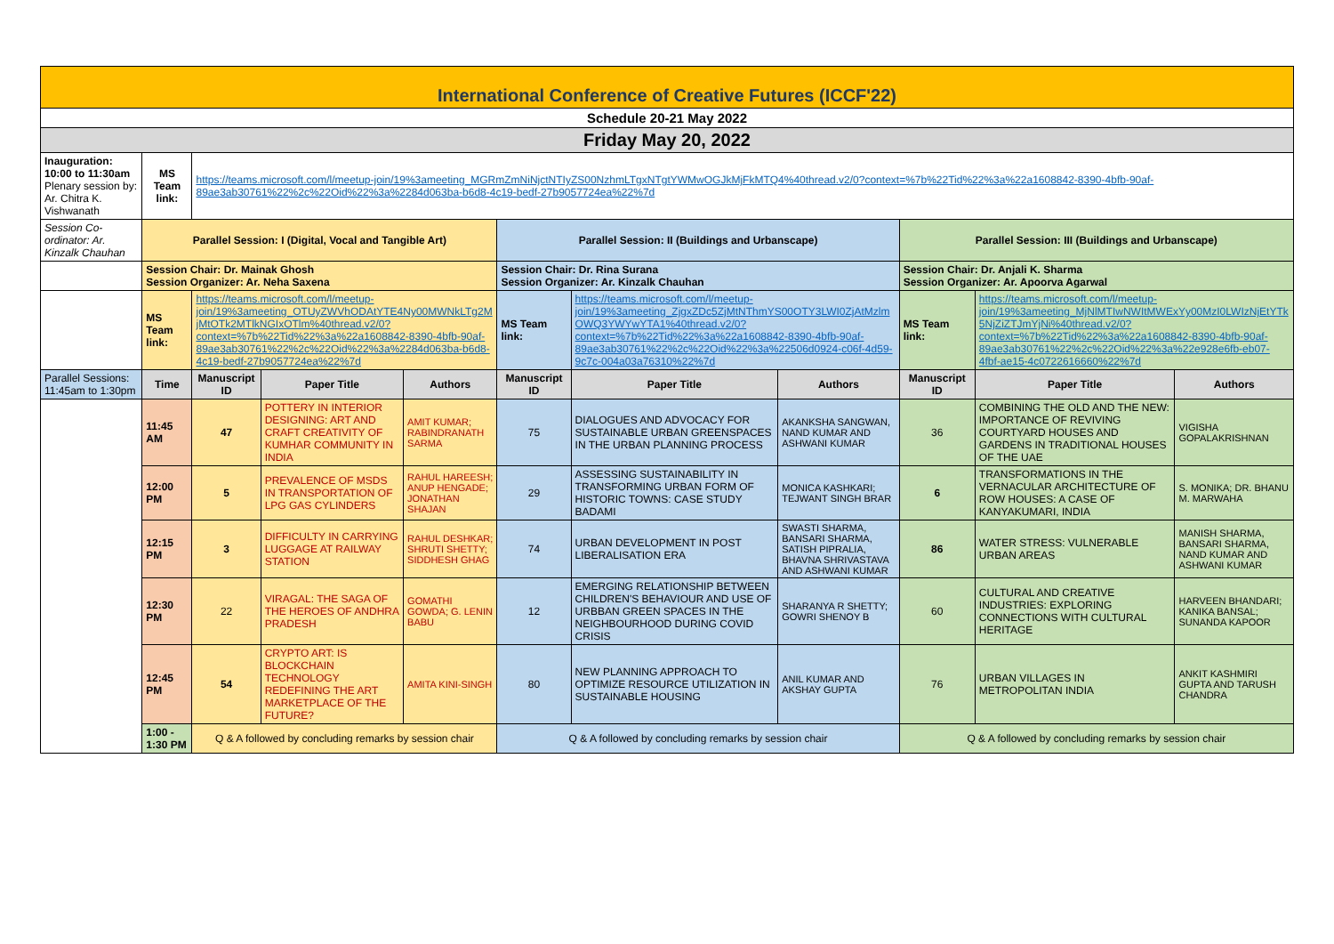| International Conference of Creative Futures (ICCF'22) | | | | | | | | | | |
| Schedule 20-21 May 2022 | | | | | | | | | | |
| Friday May 20, 2022 | | | | | | | | | | |
| Inauguration: 10:00 to 11:30am Plenary session by: Ar. Chitra K. Vishwanath | MS Team link: | https://teams.microsoft.com/l/meetup-join/19%3ameeting_MGRmZmNiNjctNTIyZS00NzhmLTgxNTgtYWMwOGJkMjFkMTQ4%40thread.v2/0?context=%7b%22Tid%22%3a%22a1608842-8390-4bfb-90af-89ae3ab30761%22%2c%22Oid%22%3a%2284d063ba-b6d8-4c19-bedf-27b9057724ea%22%7d | | | | | | | | |
| Session Co-ordinator: Ar. Kinzalk Chauhan | Parallel Session: I (Digital, Vocal and Tangible Art) | | | | Parallel Session: II (Buildings and Urbanscape) | | | Parallel Session: III (Buildings and Urbanscape) | | |
| | Session Chair: Dr. Mainak Ghosh Session Organizer: Ar. Neha Saxena | | | | Session Chair: Dr. Rina Surana Session Organizer: Ar. Kinzalk Chauhan | | | Session Chair: Dr. Anjali K. Sharma Session Organizer: Ar. Apoorva Agarwal | | |
| | MS Team link: | https://teams.microsoft.com/l/meetup-join/19%3ameeting_OTUyZWVhODAtYTE4Ny00MWNkLTg2MjMtOTk2MTlkNGIxOTlm%40thread.v2/0?context=%7b%22Tid%22%3a%22a1608842-8390-4bfb-90af-89ae3ab30761%22%2c%22Oid%22%3a%2284d063ba-b6d8-4c19-bedf-27b9057724ea%22%7d | | | MS Team link: | https://teams.microsoft.com/l/meetup-join/19%3ameeting_ZjgxZDc5ZjMtNThmYS00OTY3LWI0ZjAtMzlmOWQ3YWYwYTA1%40thread.v2/0?context=%7b%22Tid%22%3a%22a1608842-8390-4bfb-90af-89ae3ab30761%22%2c%22Oid%22%3a%22506d0924-c06f-4d59-9c7c-004a03a76310%22%7d | | MS Team link: | https://teams.microsoft.com/l/meetup-join/19%3ameeting_MjNlMTIwNWItMWExYy00MzI0LWIzNjEtYTk5NjZiZTJmYjNi%40thread.v2/0?context=%7b%22Tid%22%3a%22a1608842-8390-4bfb-90af-89ae3ab30761%22%2c%22Oid%22%3a%22e928e6fb-eb07-4fbf-ae15-4c0722616660%22%7d | |
| Parallel Sessions: 11:45am to 1:30pm | Time | Manuscript ID | Paper Title | Authors | Manuscript ID | Paper Title | Authors | Manuscript ID | Paper Title | Authors |
| | 11:45 AM | 47 | POTTERY IN INTERIOR DESIGNING: ART AND CRAFT CREATIVITY OF KUMHAR COMMUNITY IN INDIA | AMIT KUMAR; RABINDRANATH SARMA | 75 | DIALOGUES AND ADVOCACY FOR SUSTAINABLE URBAN GREENSPACES IN THE URBAN PLANNING PROCESS | AKANKSHA SANGWAN, NAND KUMAR AND ASHWANI KUMAR | 36 | COMBINING THE OLD AND THE NEW: IMPORTANCE OF REVIVING COURTYARD HOUSES AND GARDENS IN TRADITIONAL HOUSES OF THE UAE | VIGISHA GOPALAKRISHNAN |
| | 12:00 PM | 5 | PREVALENCE OF MSDS IN TRANSPORTATION OF LPG GAS CYLINDERS | RAHUL HAREESH; ANUP HENGADE; JONATHAN SHAJAN | 29 | ASSESSING SUSTAINABILITY IN TRANSFORMING URBAN FORM OF HISTORIC TOWNS: CASE STUDY BADAMI | MONICA KASHKARI; TEJWANT SINGH BRAR | 6 | TRANSFORMATIONS IN THE VERNACULAR ARCHITECTURE OF ROW HOUSES: A CASE OF KANYAKUMARI, INDIA | S. MONIKA; DR. BHANU M. MARWAHA |
| | 12:15 PM | 3 | DIFFICULTY IN CARRYING LUGGAGE AT RAILWAY STATION | RAHUL DESHKAR; SHRUTI SHETTY; SIDDHESH GHAG | 74 | URBAN DEVELOPMENT IN POST LIBERALISATION ERA | SWASTI SHARMA, BANSARI SHARMA, SATISH PIPRALIA, BHAVNA SHRIVASTAVA AND ASHWANI KUMAR | 86 | WATER STRESS: VULNERABLE URBAN AREAS | MANISH SHARMA, BANSARI SHARMA, NAND KUMAR AND ASHWANI KUMAR |
| | 12:30 PM | 22 | VIRAGAL: THE SAGA OF THE HEROES OF ANDHRA PRADESH | GOMATHI GOWDA; G. LENIN BABU | 12 | EMERGING RELATIONSHIP BETWEEN CHILDREN'S BEHAVIOUR AND USE OF URBBAN GREEN SPACES IN THE NEIGHBOURHOOD DURING COVID CRISIS | SHARANYA R SHETTY; GOWRI SHENOY B | 60 | CULTURAL AND CREATIVE INDUSTRIES: EXPLORING CONNECTIONS WITH CULTURAL HERITAGE | HARVEEN BHANDARI; KANIKA BANSAL; SUNANDA KAPOOR |
| | 12:45 PM | 54 | CRYPTO ART: IS BLOCKCHAIN TECHNOLOGY REDEFINING THE ART MARKETPLACE OF THE FUTURE? | AMITA KINI-SINGH | 80 | NEW PLANNING APPROACH TO OPTIMIZE RESOURCE UTILIZATION IN SUSTAINABLE HOUSING | ANIL KUMAR AND AKSHAY GUPTA | 76 | URBAN VILLAGES IN METROPOLITAN INDIA | ANKIT KASHMIRI GUPTA AND TARUSH CHANDRA |
| | 1:00 - 1:30 PM | Q & A followed by concluding remarks by session chair | | | Q & A followed by concluding remarks by session chair | | | Q & A followed by concluding remarks by session chair | | |